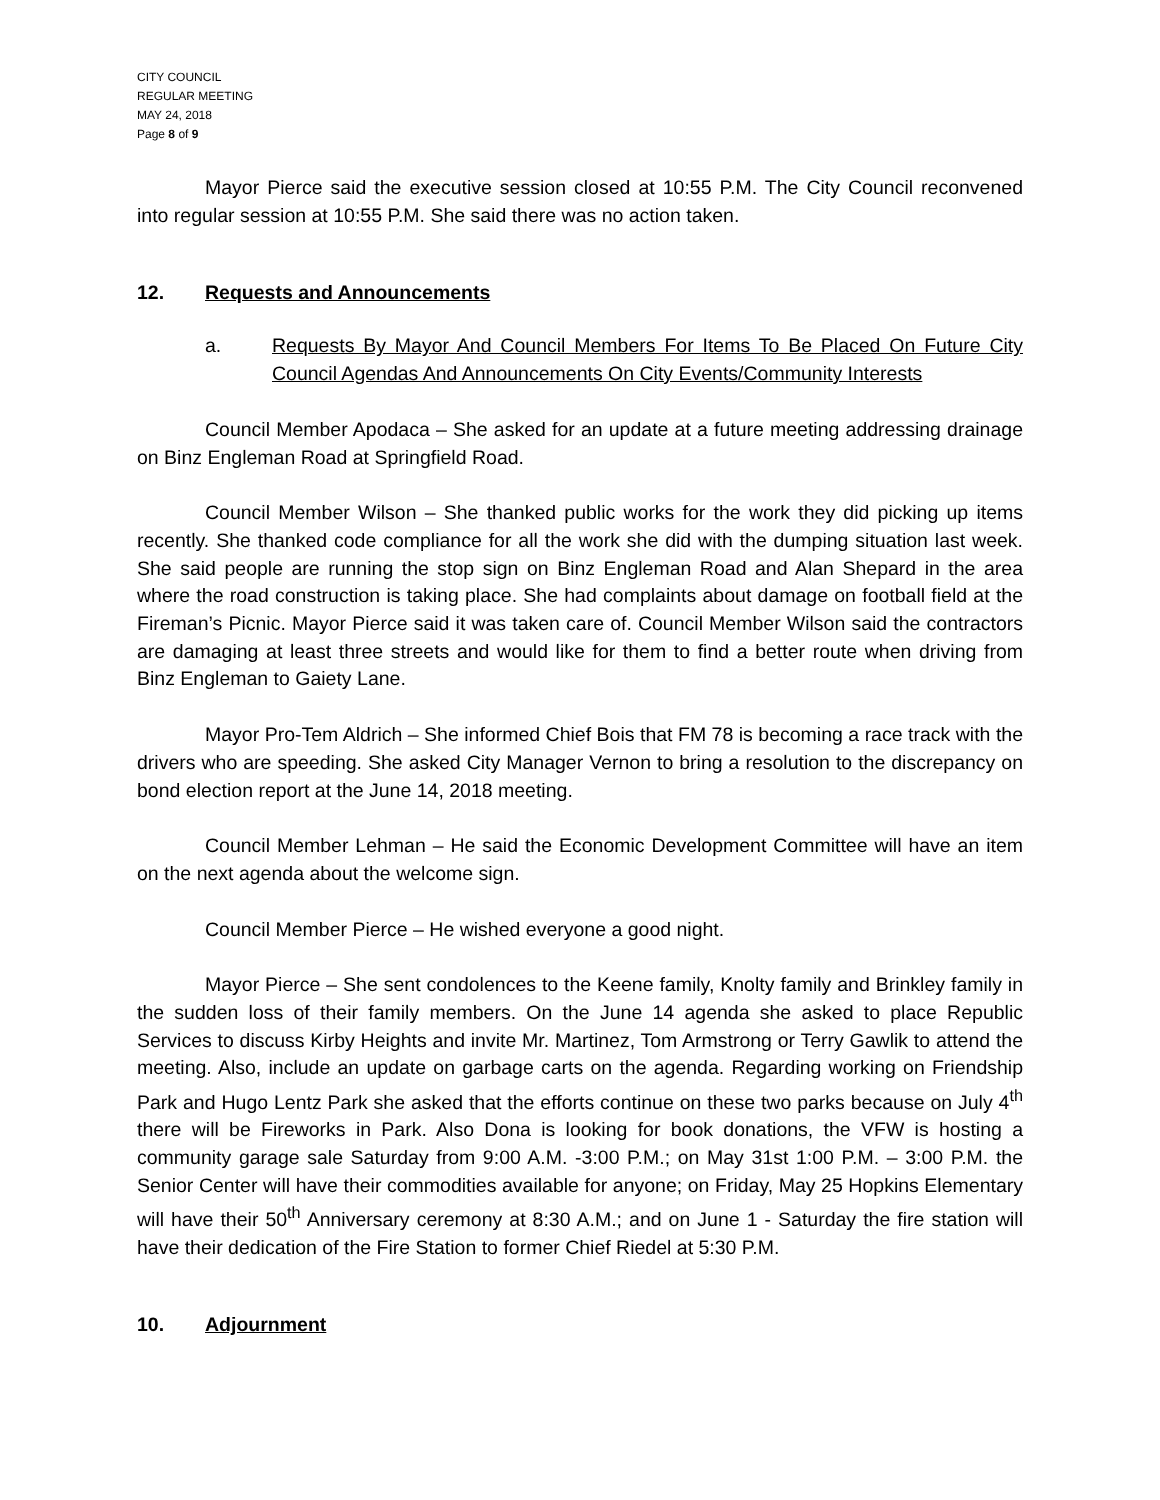CITY COUNCIL
REGULAR MEETING
MAY 24, 2018
Page 8 of 9
Mayor Pierce said the executive session closed at 10:55 P.M. The City Council reconvened into regular session at 10:55 P.M. She said there was no action taken.
12. Requests and Announcements
a. Requests By Mayor And Council Members For Items To Be Placed On Future City Council Agendas And Announcements On City Events/Community Interests
Council Member Apodaca – She asked for an update at a future meeting addressing drainage on Binz Engleman Road at Springfield Road.
Council Member Wilson – She thanked public works for the work they did picking up items recently. She thanked code compliance for all the work she did with the dumping situation last week. She said people are running the stop sign on Binz Engleman Road and Alan Shepard in the area where the road construction is taking place. She had complaints about damage on football field at the Fireman’s Picnic. Mayor Pierce said it was taken care of. Council Member Wilson said the contractors are damaging at least three streets and would like for them to find a better route when driving from Binz Engleman to Gaiety Lane.
Mayor Pro-Tem Aldrich – She informed Chief Bois that FM 78 is becoming a race track with the drivers who are speeding. She asked City Manager Vernon to bring a resolution to the discrepancy on bond election report at the June 14, 2018 meeting.
Council Member Lehman – He said the Economic Development Committee will have an item on the next agenda about the welcome sign.
Council Member Pierce – He wished everyone a good night.
Mayor Pierce – She sent condolences to the Keene family, Knolty family and Brinkley family in the sudden loss of their family members. On the June 14 agenda she asked to place Republic Services to discuss Kirby Heights and invite Mr. Martinez, Tom Armstrong or Terry Gawlik to attend the meeting. Also, include an update on garbage carts on the agenda. Regarding working on Friendship Park and Hugo Lentz Park she asked that the efforts continue on these two parks because on July 4<sup>th</sup> there will be Fireworks in Park. Also Dona is looking for book donations, the VFW is hosting a community garage sale Saturday from 9:00 A.M. -3:00 P.M.; on May 31st 1:00 P.M. – 3:00 P.M. the Senior Center will have their commodities available for anyone; on Friday, May 25 Hopkins Elementary will have their 50<sup>th</sup> Anniversary ceremony at 8:30 A.M.; and on June 1 - Saturday the fire station will have their dedication of the Fire Station to former Chief Riedel at 5:30 P.M.
10. Adjournment